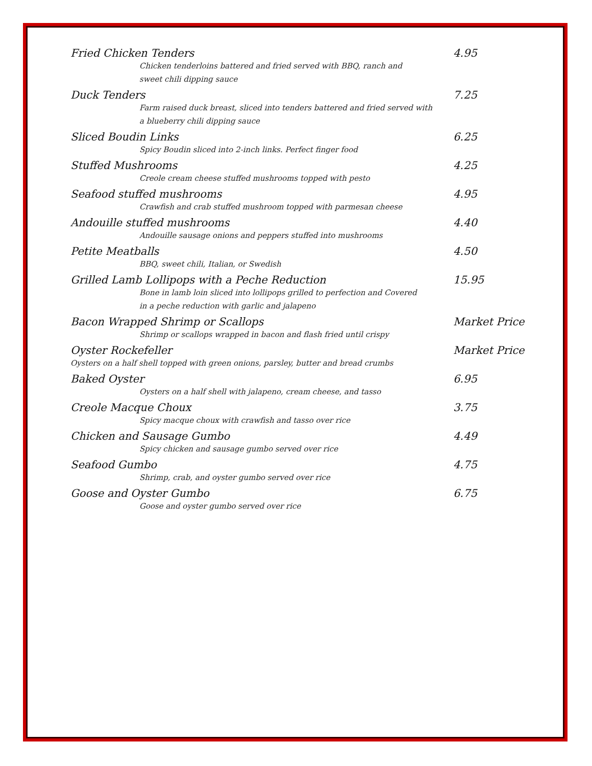Fried Chicken Tenders 4.95
Chicken tenderloins battered and fried served with BBQ, ranch and
sweet chili dipping sauce
Duck Tenders 7.25
Farm raised duck breast, sliced into tenders battered and fried served with
a blueberry chili dipping sauce
Sliced Boudin Links 6.25
Spicy Boudin sliced into 2-inch links. Perfect finger food
Stuffed Mushrooms 4.25
Creole cream cheese stuffed mushrooms topped with pesto
Seafood stuffed mushrooms 4.95
Crawfish and crab stuffed mushroom topped with parmesan cheese
Andouille stuffed mushrooms 4.40
Andouille sausage onions and peppers stuffed into mushrooms
Petite Meatballs 4.50
BBQ, sweet chili, Italian, or Swedish
Grilled Lamb Lollipops with a Peche Reduction 15.95
Bone in lamb loin sliced into lollipops grilled to perfection and Covered
in a peche reduction with garlic and jalapeno
Bacon Wrapped Shrimp or Scallops Market Price
Shrimp or scallops wrapped in bacon and flash fried until crispy
Oyster Rockefeller Market Price
Oysters on a half shell topped with green onions, parsley, butter and bread crumbs
Baked Oyster 6.95
Oysters on a half shell with jalapeno, cream cheese, and tasso
Creole Macque Choux 3.75
Spicy macque choux with crawfish and tasso over rice
Chicken and Sausage Gumbo 4.49
Spicy chicken and sausage gumbo served over rice
Seafood Gumbo 4.75
Shrimp, crab, and oyster gumbo served over rice
Goose and Oyster Gumbo 6.75
Goose and oyster gumbo served over rice